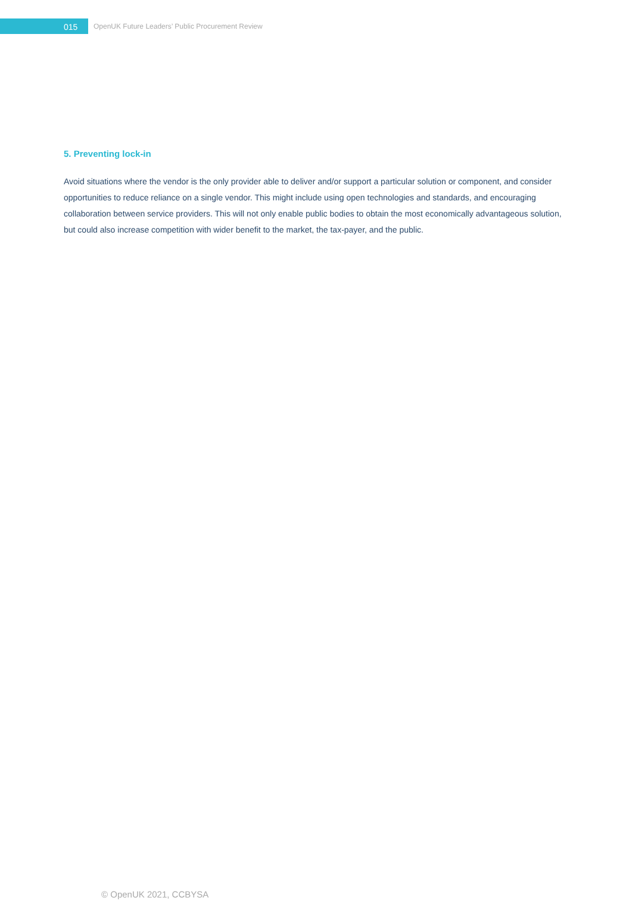015
OpenUK Future Leaders’ Public Procurement Review
5. Preventing lock-in
Avoid situations where the vendor is the only provider able to deliver and/or support a particular solution or component, and consider opportunities to reduce reliance on a single vendor. This might include using open technologies and standards, and encouraging collaboration between service providers. This will not only enable public bodies to obtain the most economically advantageous solution, but could also increase competition with wider benefit to the market, the tax-payer, and the public.
© OpenUK 2021, CCBYSA